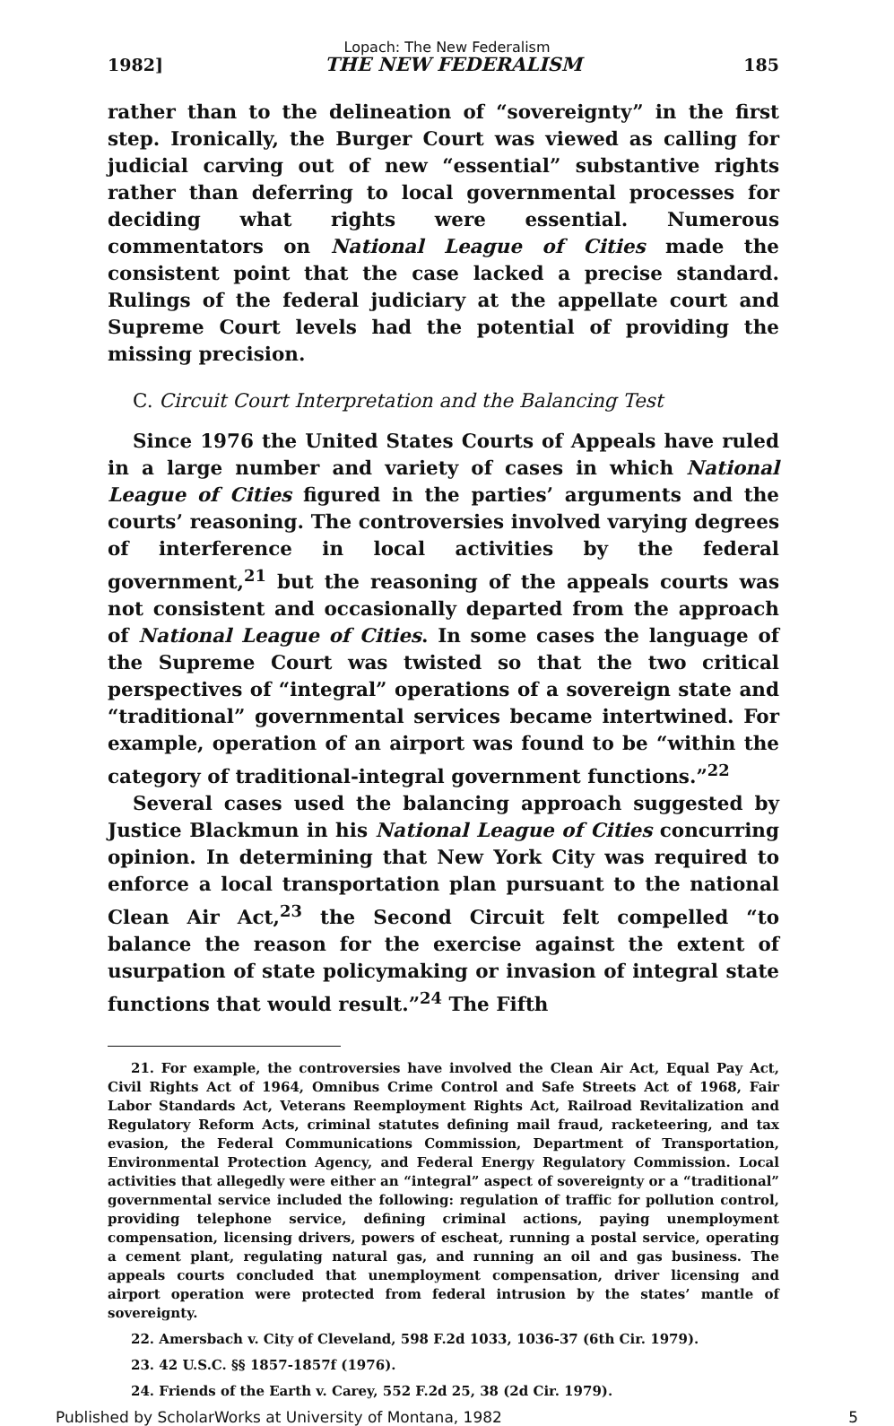Lopach: The New Federalism
1982] THE NEW FEDERALISM 185
rather than to the delineation of “sovereignty” in the first step. Ironically, the Burger Court was viewed as calling for judicial carving out of new “essential” substantive rights rather than deferring to local governmental processes for deciding what rights were essential. Numerous commentators on National League of Cities made the consistent point that the case lacked a precise standard. Rulings of the federal judiciary at the appellate court and Supreme Court levels had the potential of providing the missing precision.
C. Circuit Court Interpretation and the Balancing Test
Since 1976 the United States Courts of Appeals have ruled in a large number and variety of cases in which National League of Cities figured in the parties’ arguments and the courts’ reasoning. The controversies involved varying degrees of interference in local activities by the federal government,<sup>21</sup> but the reasoning of the appeals courts was not consistent and occasionally departed from the approach of National League of Cities. In some cases the language of the Supreme Court was twisted so that the two critical perspectives of “integral” operations of a sovereign state and “traditional” governmental services became intertwined. For example, operation of an airport was found to be “within the category of traditional-integral government functions.”<sup>22</sup>
Several cases used the balancing approach suggested by Justice Blackmun in his National League of Cities concurring opinion. In determining that New York City was required to enforce a local transportation plan pursuant to the national Clean Air Act,<sup>23</sup> the Second Circuit felt compelled “to balance the reason for the exercise against the extent of usurpation of state policymaking or invasion of integral state functions that would result.”<sup>24</sup> The Fifth
21. For example, the controversies have involved the Clean Air Act, Equal Pay Act, Civil Rights Act of 1964, Omnibus Crime Control and Safe Streets Act of 1968, Fair Labor Standards Act, Veterans Reemployment Rights Act, Railroad Revitalization and Regulatory Reform Acts, criminal statutes defining mail fraud, racketeering, and tax evasion, the Federal Communications Commission, Department of Transportation, Environmental Protection Agency, and Federal Energy Regulatory Commission. Local activities that allegedly were either an “integral” aspect of sovereignty or a “traditional” governmental service included the following: regulation of traffic for pollution control, providing telephone service, defining criminal actions, paying unemployment compensation, licensing drivers, powers of escheat, running a postal service, operating a cement plant, regulating natural gas, and running an oil and gas business. The appeals courts concluded that unemployment compensation, driver licensing and airport operation were protected from federal intrusion by the states’ mantle of sovereignty.
22. Amersbach v. City of Cleveland, 598 F.2d 1033, 1036-37 (6th Cir. 1979).
23. 42 U.S.C. §§ 1857-1857f (1976).
24. Friends of the Earth v. Carey, 552 F.2d 25, 38 (2d Cir. 1979).
Published by ScholarWorks at University of Montana, 1982 5